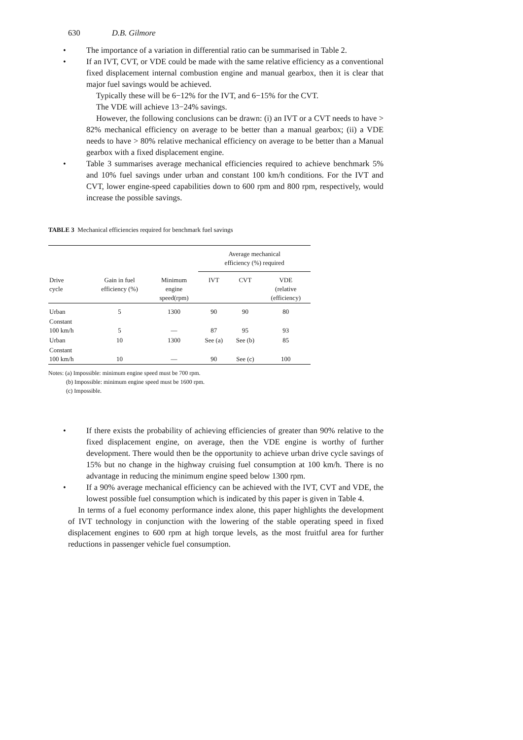630 D.B. Gilmore
• The importance of a variation in differential ratio can be summarised in Table 2.
• If an IVT, CVT, or VDE could be made with the same relative efficiency as a conventional fixed displacement internal combustion engine and manual gearbox, then it is clear that major fuel savings would be achieved.
Typically these will be 6−12% for the IVT, and 6−15% for the CVT.
The VDE will achieve 13−24% savings.
However, the following conclusions can be drawn: (i) an IVT or a CVT needs to have > 82% mechanical efficiency on average to be better than a manual gearbox; (ii) a VDE needs to have > 80% relative mechanical efficiency on average to be better than a Manual gearbox with a fixed displacement engine.
• Table 3 summarises average mechanical efficiencies required to achieve benchmark 5% and 10% fuel savings under urban and constant 100 km/h conditions. For the IVT and CVT, lower engine-speed capabilities down to 600 rpm and 800 rpm, respectively, would increase the possible savings.
TABLE 3 Mechanical efficiencies required for benchmark fuel savings
| | | | Average mechanical efficiency (%) required | | |
| --- | --- | --- | --- | --- | --- |
| Drive cycle | Gain in fuel efficiency (%) | Minimum engine speed(rpm) | IVT | CVT | VDE (relative (efficiency) |
| Urban | 5 | 1300 | 90 | 90 | 80 |
| Constant 100 km/h | 5 | — | 87 | 95 | 93 |
| Urban | 10 | 1300 | See (a) | See (b) | 85 |
| Constant 100 km/h | 10 | — | 90 | See (c) | 100 |
Notes: (a) Impossible: minimum engine speed must be 700 rpm.
(b) Impossible: minimum engine speed must be 1600 rpm.
(c) Impossible.
• If there exists the probability of achieving efficiencies of greater than 90% relative to the fixed displacement engine, on average, then the VDE engine is worthy of further development. There would then be the opportunity to achieve urban drive cycle savings of 15% but no change in the highway cruising fuel consumption at 100 km/h. There is no advantage in reducing the minimum engine speed below 1300 rpm.
• If a 90% average mechanical efficiency can be achieved with the IVT, CVT and VDE, the lowest possible fuel consumption which is indicated by this paper is given in Table 4.
In terms of a fuel economy performance index alone, this paper highlights the development of IVT technology in conjunction with the lowering of the stable operating speed in fixed displacement engines to 600 rpm at high torque levels, as the most fruitful area for further reductions in passenger vehicle fuel consumption.